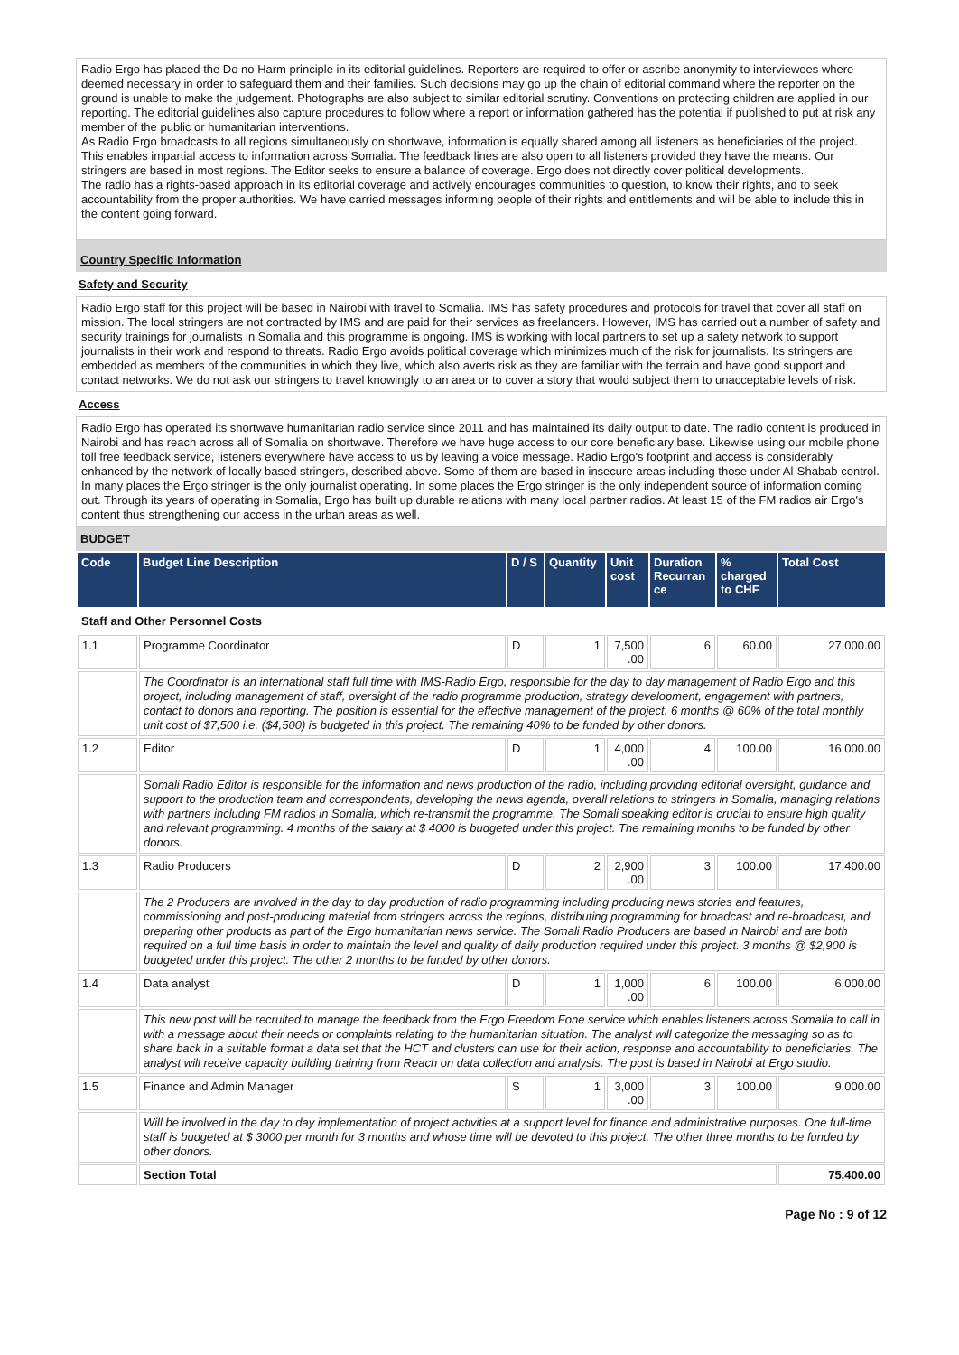Radio Ergo has placed the Do no Harm principle in its editorial guidelines. Reporters are required to offer or ascribe anonymity to interviewees where deemed necessary in order to safeguard them and their families. Such decisions may go up the chain of editorial command where the reporter on the ground is unable to make the judgement. Photographs are also subject to similar editorial scrutiny. Conventions on protecting children are applied in our reporting. The editorial guidelines also capture procedures to follow where a report or information gathered has the potential if published to put at risk any member of the public or humanitarian interventions.
As Radio Ergo broadcasts to all regions simultaneously on shortwave, information is equally shared among all listeners as beneficiaries of the project. This enables impartial access to information across Somalia. The feedback lines are also open to all listeners provided they have the means. Our stringers are based in most regions. The Editor seeks to ensure a balance of coverage. Ergo does not directly cover political developments.
The radio has a rights-based approach in its editorial coverage and actively encourages communities to question, to know their rights, and to seek accountability from the proper authorities. We have carried messages informing people of their rights and entitlements and will be able to include this in the content going forward.
Country Specific Information
Safety and Security
Radio Ergo staff for this project will be based in Nairobi with travel to Somalia. IMS has safety procedures and protocols for travel that cover all staff on mission. The local stringers are not contracted by IMS and are paid for their services as freelancers. However, IMS has carried out a number of safety and security trainings for journalists in Somalia and this programme is ongoing. IMS is working with local partners to set up a safety network to support journalists in their work and respond to threats. Radio Ergo avoids political coverage which minimizes much of the risk for journalists. Its stringers are embedded as members of the communities in which they live, which also averts risk as they are familiar with the terrain and have good support and contact networks. We do not ask our stringers to travel knowingly to an area or to cover a story that would subject them to unacceptable levels of risk.
Access
Radio Ergo has operated its shortwave humanitarian radio service since 2011 and has maintained its daily output to date. The radio content is produced in Nairobi and has reach across all of Somalia on shortwave. Therefore we have huge access to our core beneficiary base. Likewise using our mobile phone toll free feedback service, listeners everywhere have access to us by leaving a voice message. Radio Ergo's footprint and access is considerably enhanced by the network of locally based stringers, described above. Some of them are based in insecure areas including those under Al-Shabab control. In many places the Ergo stringer is the only journalist operating. In some places the Ergo stringer is the only independent source of information coming out. Through its years of operating in Somalia, Ergo has built up durable relations with many local partner radios. At least 15 of the FM radios air Ergo's content thus strengthening our access in the urban areas as well.
BUDGET
| Code | Budget Line Description | D / S | Quantity | Unit cost | Duration Recurran ce | % charged to CHF | Total Cost |
| --- | --- | --- | --- | --- | --- | --- | --- |
| Staff and Other Personnel Costs | | | | | | | |
| 1.1 | Programme Coordinator | D | 1 | 7,500 .00 | 6 | 60.00 | 27,000.00 |
| | The Coordinator is an international staff full time with IMS-Radio Ergo, responsible for the day to day management of Radio Ergo and this project, including management of staff, oversight of the radio programme production, strategy development, engagement with partners, contact to donors and reporting. The position is essential for the effective management of the project. 6 months @ 60% of the total monthly unit cost of $7,500 i.e. ($4,500) is budgeted in this project. The remaining 40% to be funded by other donors. | | | | | | |
| 1.2 | Editor | D | 1 | 4,000 .00 | 4 | 100.00 | 16,000.00 |
| | Somali Radio Editor is responsible for the information and news production of the radio, including providing editorial oversight, guidance and support to the production team and correspondents, developing the news agenda, overall relations to stringers in Somalia, managing relations with partners including FM radios in Somalia, which re-transmit the programme. The Somali speaking editor is crucial to ensure high quality and relevant programming. 4 months of the salary at $ 4000 is budgeted under this project. The remaining months to be funded by other donors. | | | | | | |
| 1.3 | Radio Producers | D | 2 | 2,900 .00 | 3 | 100.00 | 17,400.00 |
| | The 2 Producers are involved in the day to day production of radio programming including producing news stories and features, commissioning and post-producing material from stringers across the regions, distributing programming for broadcast and re-broadcast, and preparing other products as part of the Ergo humanitarian news service. The Somali Radio Producers are based in Nairobi and are both required on a full time basis in order to maintain the level and quality of daily production required under this project. 3 months @ $2,900 is budgeted under this project. The other 2 months to be funded by other donors. | | | | | | |
| 1.4 | Data analyst | D | 1 | 1,000 .00 | 6 | 100.00 | 6,000.00 |
| | This new post will be recruited to manage the feedback from the Ergo Freedom Fone service which enables listeners across Somalia to call in with a message about their needs or complaints relating to the humanitarian situation. The analyst will categorize the messaging so as to share back in a suitable format a data set that the HCT and clusters can use for their action, response and accountability to beneficiaries. The analyst will receive capacity building training from Reach on data collection and analysis. The post is based in Nairobi at Ergo studio. | | | | | | |
| 1.5 | Finance and Admin Manager | S | 1 | 3,000 .00 | 3 | 100.00 | 9,000.00 |
| | Will be involved in the day to day implementation of project activities at a support level for finance and administrative purposes. One full-time staff is budgeted at $ 3000 per month for 3 months and whose time will be devoted to this project. The other three months to be funded by other donors. | | | | | | |
| | Section Total | | | | | | 75,400.00 |
Page No : 9 of 12